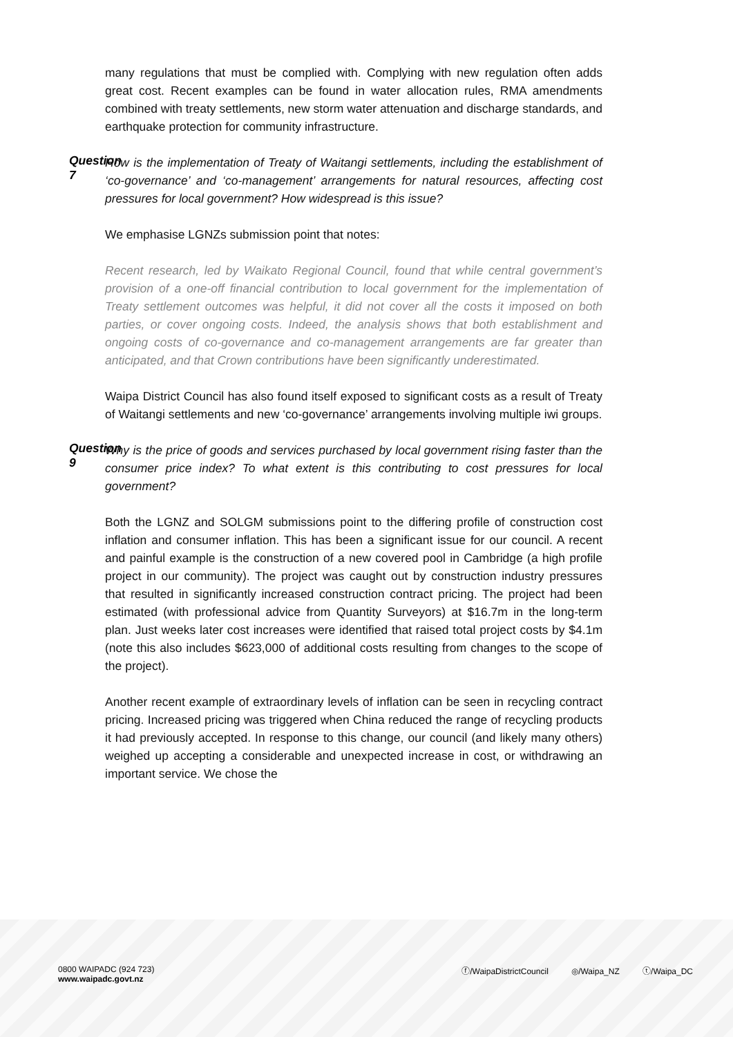many regulations that must be complied with. Complying with new regulation often adds great cost. Recent examples can be found in water allocation rules, RMA amendments combined with treaty settlements, new storm water attenuation and discharge standards, and earthquake protection for community infrastructure.
Question 7
How is the implementation of Treaty of Waitangi settlements, including the establishment of ‘co-governance’ and ‘co-management’ arrangements for natural resources, affecting cost pressures for local government? How widespread is this issue?
We emphasise LGNZs submission point that notes:
Recent research, led by Waikato Regional Council, found that while central government’s provision of a one-off financial contribution to local government for the implementation of Treaty settlement outcomes was helpful, it did not cover all the costs it imposed on both parties, or cover ongoing costs. Indeed, the analysis shows that both establishment and ongoing costs of co-governance and co-management arrangements are far greater than anticipated, and that Crown contributions have been significantly underestimated.
Waipa District Council has also found itself exposed to significant costs as a result of Treaty of Waitangi settlements and new ‘co-governance’ arrangements involving multiple iwi groups.
Question 9
Why is the price of goods and services purchased by local government rising faster than the consumer price index? To what extent is this contributing to cost pressures for local government?
Both the LGNZ and SOLGM submissions point to the differing profile of construction cost inflation and consumer inflation. This has been a significant issue for our council. A recent and painful example is the construction of a new covered pool in Cambridge (a high profile project in our community). The project was caught out by construction industry pressures that resulted in significantly increased construction contract pricing. The project had been estimated (with professional advice from Quantity Surveyors) at $16.7m in the long-term plan. Just weeks later cost increases were identified that raised total project costs by $4.1m (note this also includes $623,000 of additional costs resulting from changes to the scope of the project).
Another recent example of extraordinary levels of inflation can be seen in recycling contract pricing. Increased pricing was triggered when China reduced the range of recycling products it had previously accepted. In response to this change, our council (and likely many others) weighed up accepting a considerable and unexpected increase in cost, or withdrawing an important service. We chose the
0800 WAIPADC (924 723)
www.waipadc.govt.nz
ⓕ/WaipaDistrictCouncil ◎/Waipa_NZ ⓣ/Waipa_DC